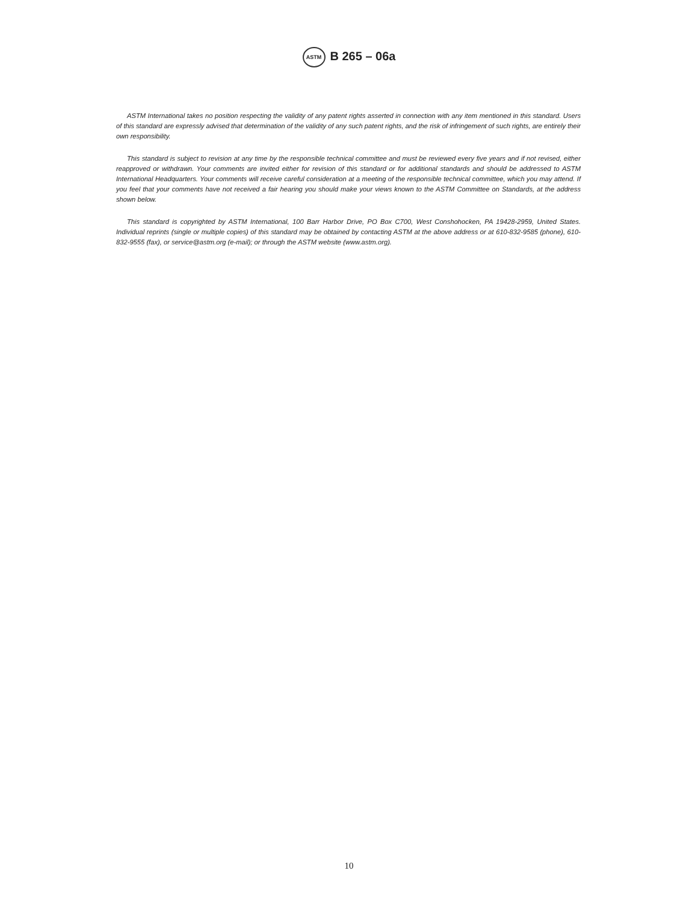ASTM B 265 – 06a
ASTM International takes no position respecting the validity of any patent rights asserted in connection with any item mentioned in this standard. Users of this standard are expressly advised that determination of the validity of any such patent rights, and the risk of infringement of such rights, are entirely their own responsibility.
This standard is subject to revision at any time by the responsible technical committee and must be reviewed every five years and if not revised, either reapproved or withdrawn. Your comments are invited either for revision of this standard or for additional standards and should be addressed to ASTM International Headquarters. Your comments will receive careful consideration at a meeting of the responsible technical committee, which you may attend. If you feel that your comments have not received a fair hearing you should make your views known to the ASTM Committee on Standards, at the address shown below.
This standard is copyrighted by ASTM International, 100 Barr Harbor Drive, PO Box C700, West Conshohocken, PA 19428-2959, United States. Individual reprints (single or multiple copies) of this standard may be obtained by contacting ASTM at the above address or at 610-832-9585 (phone), 610-832-9555 (fax), or service@astm.org (e-mail); or through the ASTM website (www.astm.org).
10